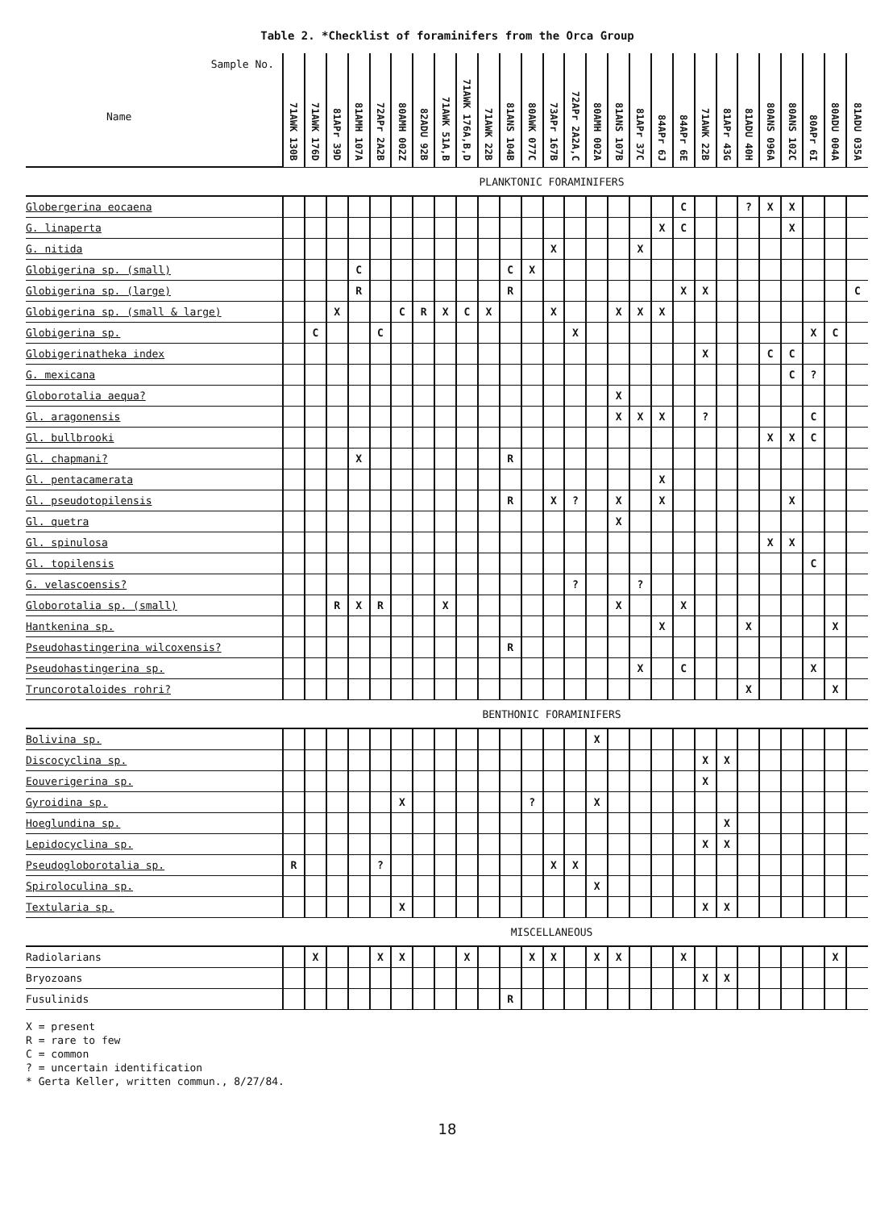Table 2. *Checklist of foraminifers from the Orca Group
| Sample No. Name | 71AWK 130B | 71AWK 176D | 81APr 39D | 81AMH 107A | 72APr 2A2B | 80AMH 002Z | 82ADU 92B | 71AWK 51A,B | 71AWK 176A,B,D | 71AWK 22B | 81ANS 104B | 80AWK 077C | 73APr 167B | 72APr 2A2A,C | 80AMH 002A | 81ANS 107B | 81APr 37C | 84APr 6J | 84APr 6E | 71AWK 22B | 81APr 43G | 81ADU 40H | 80ANS 096A | 80ANS 102C | 80APr 6I | 80ADU 004A | 81ADU 035A |
| --- | --- | --- | --- | --- | --- | --- | --- | --- | --- | --- | --- | --- | --- | --- | --- | --- | --- | --- | --- | --- | --- | --- | --- | --- | --- | --- | --- |
| PLANKTONIC FORAMINIFERS | | | | | | | | | | | | | | | | | | | | | | | | | | | |
| Globergerina eocaena | | | | | | | | | | | | | | | | | | | C | | | ? | X | X | | | |
| G. linaperta | | | | | | | | | | | | | | | | | | X | C | | | | | X | | | |
| G. nitida | | | | | | | | | | | | | X | | | | X | | | | | | | | | | |
| Globigerina sp. (small) | | | | C | | | | | | | C | X | | | | | | | | | | | | | | | |
| Globigerina sp. (large) | | | | R | | | | | | | R | | | | | | | | X | X | | | | | | | C |
| Globigerina sp. (small & large) | | | X | | | C | R | X | C | X | | | X | | | X | X | X | | | | | | | | | |
| Globigerina sp. | | C | | | C | | | | | | | | | X | | | | | | | | | | | X | C | |
| Globigerinatheka index | | | | | | | | | | | | | | | | | | | | X | | | C | C | | | |
| G. mexicana | | | | | | | | | | | | | | | | | | | | | | | | C | ? | | |
| Globorotalia aequa? | | | | | | | | | | | | | | | | X | | | | | | | | | | | |
| Gl. aragonensis | | | | | | | | | | | | | | | | X | X | X | | ? | | | | | C | | |
| Gl. bullbrooki | | | | | | | | | | | | | | | | | | | | | | | X | X | C | | |
| Gl. chapmani? | | | | X | | | | | | | R | | | | | | | | | | | | | | | | |
| Gl. pentacamerata | | | | | | | | | | | | | | | | | | X | | | | | | | | | |
| Gl. pseudotopilensis | | | | | | | | | | | R | | X | ? | | X | | X | | | | | | X | | | |
| Gl. quetra | | | | | | | | | | | | | | | | X | | | | | | | | | | | |
| Gl. spinulosa | | | | | | | | | | | | | | | | | | | | | | | X | X | | | |
| Gl. topilensis | | | | | | | | | | | | | | | | | | | | | | | | | C | | |
| G. velascoensis? | | | | | | | | | | | | | | ? | | | ? | | | | | | | | | | |
| Globorotalia sp. (small) | | | R | X | R | | | X | | | | | | | | X | | | X | | | | | | | | |
| Hantkenina sp. | | | | | | | | | | | | | | | | | | X | | | | X | | | | X | |
| Pseudohastingerina wilcoxensis? | | | | | | | | | | | R | | | | | | | | | | | | | | | | |
| Pseudohastingerina sp. | | | | | | | | | | | | | | | | | X | | C | | | | | | X | | |
| Truncorotaloides rohri? | | | | | | | | | | | | | | | | | | | | | | X | | | | X | |
| BENTHONIC FORAMINIFERS | | | | | | | | | | | | | | | | | | | | | | | | | | | |
| Bolivina sp. | | | | | | | | | | | | | | | X | | | | | | | | | | | | |
| Discocyclina sp. | | | | | | | | | | | | | | | | | | | | X | X | | | | | | |
| Eouverigerina sp. | | | | | | | | | | | | | | | | | | | | X | | | | | | | |
| Gyroidina sp. | | | | | | X | | | | | | ? | | | X | | | | | | | | | | | | |
| Hoeglundina sp. | | | | | | | | | | | | | | | | | | | | | X | | | | | | |
| Lepidocyclina sp. | | | | | | | | | | | | | | | | | | | | X | X | | | | | | |
| Pseudogloborotalia sp. | R | | | | ? | | | | | | | | X | X | | | | | | | | | | | | | |
| Spiroloculina sp. | | | | | | | | | | | | | | | X | | | | | | | | | | | | |
| Textularia sp. | | | | | | X | | | | | | | | | | | | | | X | X | | | | | | |
| MISCELLANEOUS | | | | | | | | | | | | | | | | | | | | | | | | | | | |
| Radiolarians | | X | | | X | X | | | X | | | X | X | | X | X | | | X | | | | | | | X | |
| Bryozoans | | | | | | | | | | | | | | | | | | | | X | X | | | | | | |
| Fusulinids | | | | | | | | | | | R | | | | | | | | | | | | | | | | |
X = present
R = rare to few
C = common
? = uncertain identification
* Gerta Keller, written commun., 8/27/84.
18